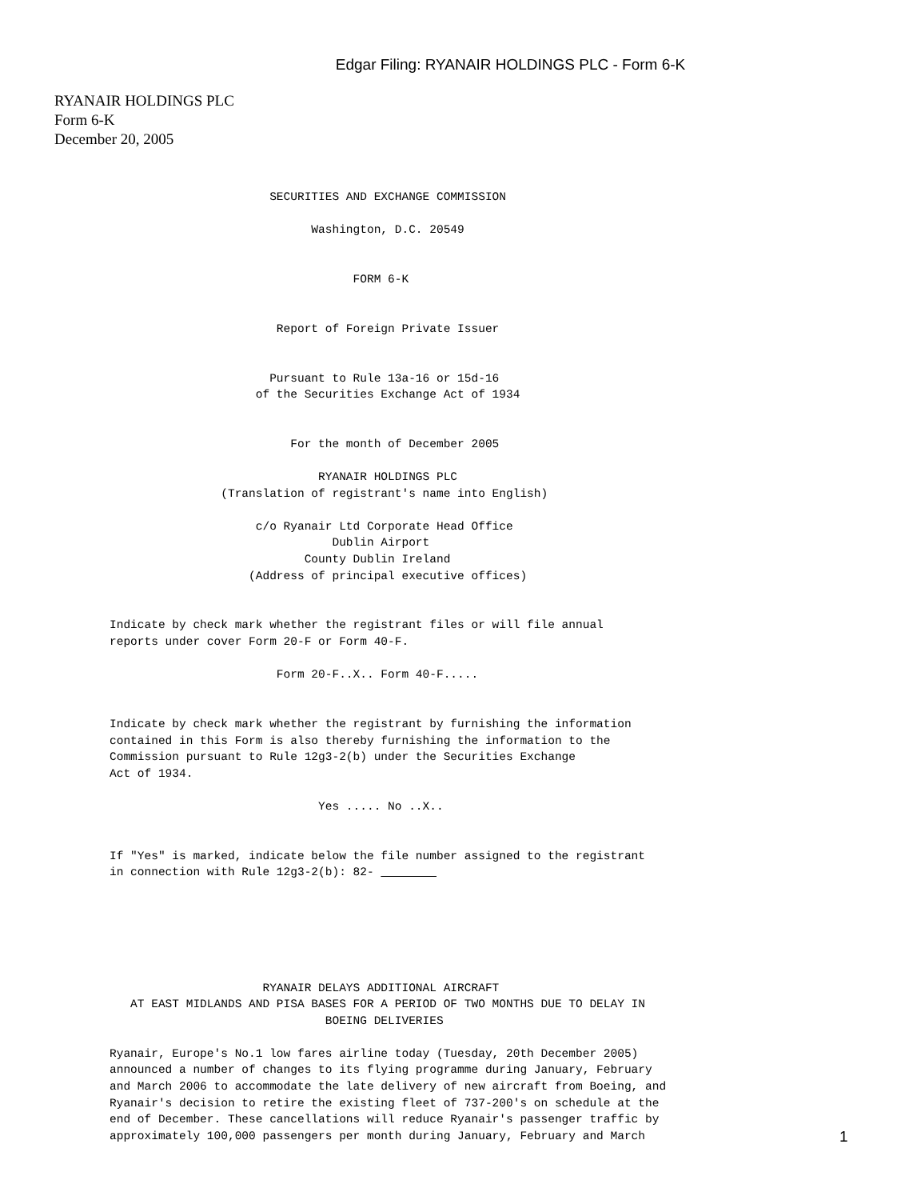Edgar Filing: RYANAIR HOLDINGS PLC - Form 6-K
RYANAIR HOLDINGS PLC
Form 6-K
December 20, 2005
                       SECURITIES AND EXCHANGE COMMISSION

                             Washington, D.C. 20549


                                   FORM 6-K


                        Report of Foreign Private Issuer


                       Pursuant to Rule 13a-16 or 15d-16
                     of the Securities Exchange Act of 1934


                          For the month of December 2005

                              RYANAIR HOLDINGS PLC
                (Translation of registrant's name into English)

                     c/o Ryanair Ltd Corporate Head Office
                                Dublin Airport
                            County Dublin Ireland
                    (Address of principal executive offices)


Indicate by check mark whether the registrant files or will file annual
reports under cover Form 20-F or Form 40-F.

                        Form 20-F..X.. Form 40-F.....


Indicate by check mark whether the registrant by furnishing the information
contained in this Form is also thereby furnishing the information to the
Commission pursuant to Rule 12g3-2(b) under the Securities Exchange
Act of 1934.

                              Yes ..... No ..X..


If "Yes" is marked, indicate below the file number assigned to the registrant
in connection with Rule 12g3-2(b): 82-         






                      RYANAIR DELAYS ADDITIONAL AIRCRAFT
   AT EAST MIDLANDS AND PISA BASES FOR A PERIOD OF TWO MONTHS DUE TO DELAY IN
                               BOEING DELIVERIES

Ryanair, Europe's No.1 low fares airline today (Tuesday, 20th December 2005)
announced a number of changes to its flying programme during January, February
and March 2006 to accommodate the late delivery of new aircraft from Boeing, and
Ryanair's decision to retire the existing fleet of 737-200's on schedule at the
end of December. These cancellations will reduce Ryanair's passenger traffic by
approximately 100,000 passengers per month during January, February and March
1